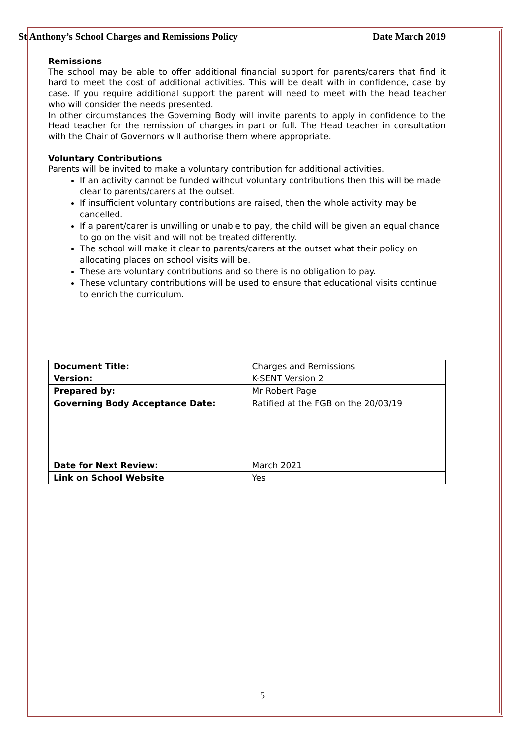St Anthony’s School Charges and Remissions Policy Date March 2019
Remissions
The school may be able to offer additional financial support for parents/carers that find it hard to meet the cost of additional activities. This will be dealt with in confidence, case by case. If you require additional support the parent will need to meet with the head teacher who will consider the needs presented.
In other circumstances the Governing Body will invite parents to apply in confidence to the Head teacher for the remission of charges in part or full. The Head teacher in consultation with the Chair of Governors will authorise them where appropriate.
Voluntary Contributions
Parents will be invited to make a voluntary contribution for additional activities.
If an activity cannot be funded without voluntary contributions then this will be made clear to parents/carers at the outset.
If insufficient voluntary contributions are raised, then the whole activity may be cancelled.
If a parent/carer is unwilling or unable to pay, the child will be given an equal chance to go on the visit and will not be treated differently.
The school will make it clear to parents/carers at the outset what their policy on allocating places on school visits will be.
These are voluntary contributions and so there is no obligation to pay.
These voluntary contributions will be used to ensure that educational visits continue to enrich the curriculum.
| Document Title: | Charges and Remissions |
| Version: | K-SENT Version 2 |
| Prepared by: | Mr Robert Page |
| Governing Body Acceptance Date: | Ratified at the FGB on the 20/03/19 |
| Date for Next Review: | March 2021 |
| Link on School Website | Yes |
5